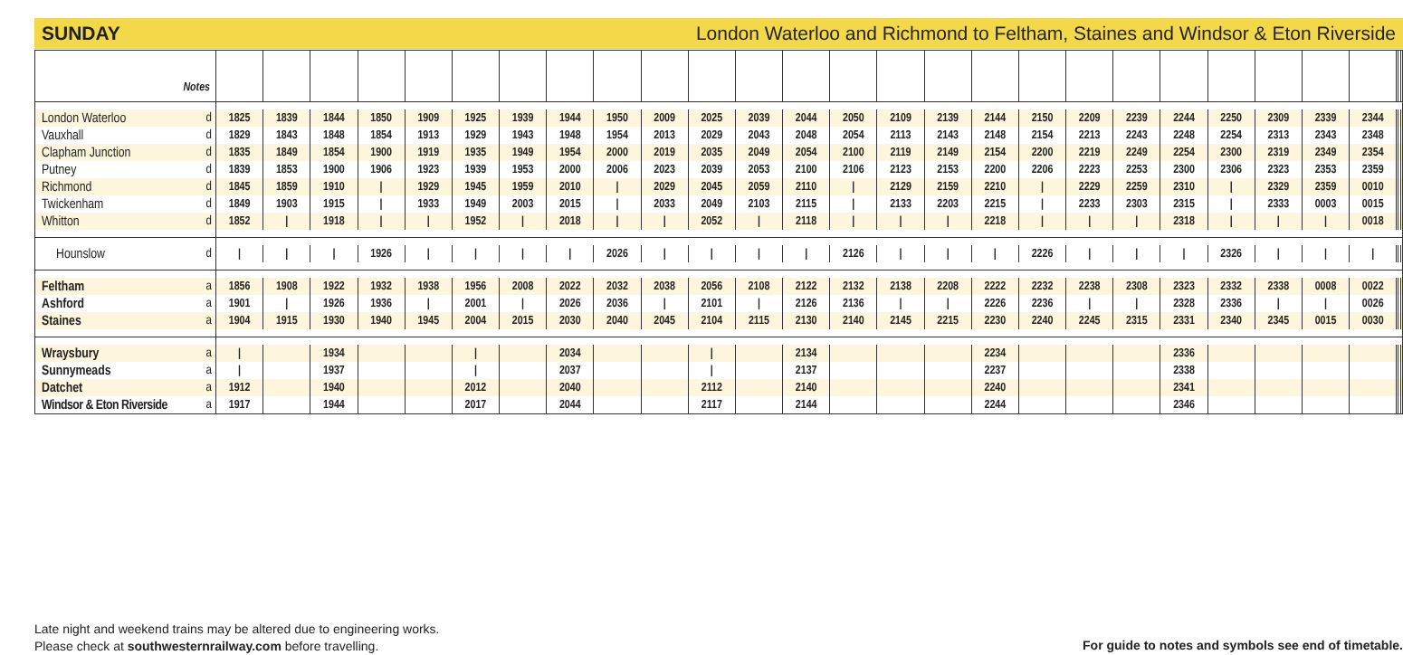SUNDAY London Waterloo and Richmond to Feltham, Staines and Windsor & Eton Riverside
| Notes | | | | | | | | | | | | | | | | | | | | | | | | | | | | | |
| --- | --- | --- | --- | --- | --- | --- | --- | --- | --- | --- | --- | --- | --- | --- | --- | --- | --- | --- | --- | --- | --- | --- | --- | --- | --- | --- | --- | --- | --- |
| London Waterloo | d | 1825 | 1839 | 1844 | 1850 | 1909 | 1925 | 1939 | 1944 | 1950 | 2009 | 2025 | 2039 | 2044 | 2050 | 2109 | 2139 | 2144 | 2150 | 2209 | 2239 | 2244 | 2250 | 2309 | 2339 | 2344 | | | |
| Vauxhall | d | 1829 | 1843 | 1848 | 1854 | 1913 | 1929 | 1943 | 1948 | 1954 | 2013 | 2029 | 2043 | 2048 | 2054 | 2113 | 2143 | 2148 | 2154 | 2213 | 2243 | 2248 | 2254 | 2313 | 2343 | 2348 | | | |
| Clapham Junction | d | 1835 | 1849 | 1854 | 1900 | 1919 | 1935 | 1949 | 1954 | 2000 | 2019 | 2035 | 2049 | 2054 | 2100 | 2119 | 2149 | 2154 | 2200 | 2219 | 2249 | 2254 | 2300 | 2319 | 2349 | 2354 | | | |
| Putney | d | 1839 | 1853 | 1900 | 1906 | 1923 | 1939 | 1953 | 2000 | 2006 | 2023 | 2039 | 2053 | 2100 | 2106 | 2123 | 2153 | 2200 | 2206 | 2223 | 2253 | 2300 | 2306 | 2323 | 2353 | 2359 | | | |
| Richmond | d | 1845 | 1859 | 1910 | / | 1929 | 1945 | 1959 | 2010 | / | 2029 | 2045 | 2059 | 2110 | / | 2129 | 2159 | 2210 | / | 2229 | 2259 | 2310 | / | 2329 | 2359 | 0010 | | | |
| Twickenham | d | 1849 | 1903 | 1915 | / | 1933 | 1949 | 2003 | 2015 | / | 2033 | 2049 | 2103 | 2115 | / | 2133 | 2203 | 2215 | / | 2233 | 2303 | 2315 | / | 2333 | 0003 | 0015 | | | |
| Whitton | d | 1852 | / | 1918 | / | / | 1952 | / | 2018 | / | / | 2052 | / | 2118 | / | / | / | 2218 | / | / | / | 2318 | / | / | / | 0018 | | | |
| Hounslow | d | / | / | / | 1926 | / | / | / | / | 2026 | / | / | / | / | 2126 | / | / | / | 2226 | / | / | / | 2326 | / | / | / | | | |
| Feltham | a | 1856 | 1908 | 1922 | 1932 | 1938 | 1956 | 2008 | 2022 | 2032 | 2038 | 2056 | 2108 | 2122 | 2132 | 2138 | 2208 | 2222 | 2232 | 2238 | 2308 | 2323 | 2332 | 2338 | 0008 | 0022 | | | |
| Ashford | a | 1901 | / | 1926 | 1936 | / | 2001 | / | 2026 | 2036 | / | 2101 | / | 2126 | 2136 | / | / | 2226 | 2236 | / | / | 2328 | 2336 | / | / | 0026 | | | |
| Staines | a | 1904 | 1915 | 1930 | 1940 | 1945 | 2004 | 2015 | 2030 | 2040 | 2045 | 2104 | 2115 | 2130 | 2140 | 2145 | 2215 | 2230 | 2240 | 2245 | 2315 | 2331 | 2340 | 2345 | 0015 | 0030 | | | |
| Wraysbury | a | / | | 1934 | | | / | | 2034 | | | / | | 2134 | | | | 2234 | | | | 2336 | | | | | | | |
| Sunnymeads | a | / | | 1937 | | | / | | 2037 | | | / | | 2137 | | | | 2237 | | | | 2338 | | | | | | | |
| Datchet | a | 1912 | | 1940 | | | 2012 | | 2040 | | | 2112 | | 2140 | | | | 2240 | | | | 2341 | | | | | | | |
| Windsor & Eton Riverside | a | 1917 | | 1944 | | | 2017 | | 2044 | | | 2117 | | 2144 | | | | 2244 | | | | 2346 | | | | | | | |
Late night and weekend trains may be altered due to engineering works.
Please check at southwesternrailway.com before travelling.
For guide to notes and symbols see end of timetable.